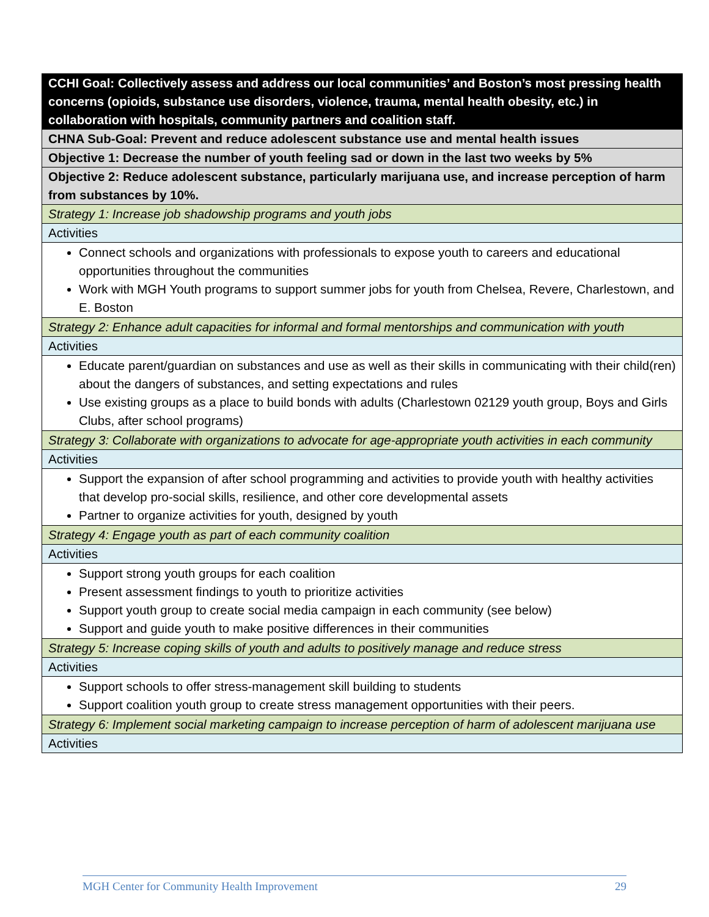| CCHI Goal: Collectively assess and address our local communities’ and Boston’s most pressing health concerns (opioids, substance use disorders, violence, trauma, mental health obesity, etc.) in collaboration with hospitals, community partners and coalition staff. |
| CHNA Sub-Goal: Prevent and reduce adolescent substance use and mental health issues |
| Objective 1: Decrease the number of youth feeling sad or down in the last two weeks by 5% |
| Objective 2: Reduce adolescent substance, particularly marijuana use, and increase perception of harm from substances by 10%. |
| Strategy 1: Increase job shadowship programs and youth jobs |
| Activities |
| Connect schools and organizations with professionals to expose youth to careers and educational opportunities throughout the communities Work with MGH Youth programs to support summer jobs for youth from Chelsea, Revere, Charlestown, and E. Boston |
| Strategy 2: Enhance adult capacities for informal and formal mentorships and communication with youth |
| Activities |
| Educate parent/guardian on substances and use as well as their skills in communicating with their child(ren) about the dangers of substances, and setting expectations and rules Use existing groups as a place to build bonds with adults (Charlestown 02129 youth group, Boys and Girls Clubs, after school programs) |
| Strategy 3: Collaborate with organizations to advocate for age-appropriate youth activities in each community |
| Activities |
| Support the expansion of after school programming and activities to provide youth with healthy activities that develop pro-social skills, resilience, and other core developmental assets Partner to organize activities for youth, designed by youth |
| Strategy 4: Engage youth as part of each community coalition |
| Activities |
| Support strong youth groups for each coalition Present assessment findings to youth to prioritize activities Support youth group to create social media campaign in each community (see below) Support and guide youth to make positive differences in their communities |
| Strategy 5: Increase coping skills of youth and adults to positively manage and reduce stress |
| Activities |
| Support schools to offer stress-management skill building to students Support coalition youth group to create stress management opportunities with their peers. |
| Strategy 6: Implement social marketing campaign to increase perception of harm of adolescent marijuana use |
| Activities |
MGH Center for Community Health Improvement 29